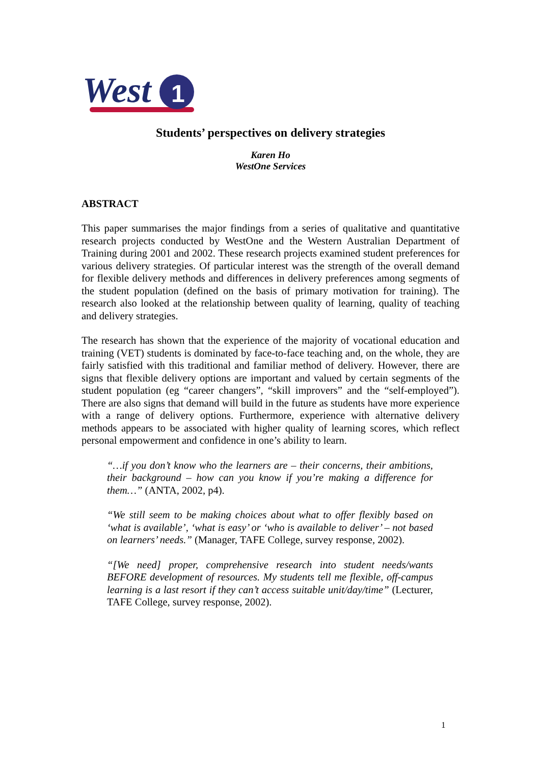West
1
Students’ perspectives on delivery strategies
Karen Ho
WestOne Services
ABSTRACT
This paper summarises the major findings from a series of qualitative and quantitative research projects conducted by WestOne and the Western Australian Department of Training during 2001 and 2002. These research projects examined student preferences for various delivery strategies. Of particular interest was the strength of the overall demand for flexible delivery methods and differences in delivery preferences among segments of the student population (defined on the basis of primary motivation for training). The research also looked at the relationship between quality of learning, quality of teaching and delivery strategies.
The research has shown that the experience of the majority of vocational education and training (VET) students is dominated by face-to-face teaching and, on the whole, they are fairly satisfied with this traditional and familiar method of delivery. However, there are signs that flexible delivery options are important and valued by certain segments of the student population (eg “career changers”, “skill improvers” and the “self-employed”). There are also signs that demand will build in the future as students have more experience with a range of delivery options. Furthermore, experience with alternative delivery methods appears to be associated with higher quality of learning scores, which reflect personal empowerment and confidence in one’s ability to learn.
“…if you don’t know who the learners are – their concerns, their ambitions, their background – how can you know if you’re making a difference for them…” (ANTA, 2002, p4).
“We still seem to be making choices about what to offer flexibly based on ‘what is available’, ‘what is easy’ or ‘who is available to deliver’ – not based on learners’ needs.” (Manager, TAFE College, survey response, 2002).
“[We need] proper, comprehensive research into student needs/wants BEFORE development of resources. My students tell me flexible, off-campus learning is a last resort if they can’t access suitable unit/day/time” (Lecturer, TAFE College, survey response, 2002).
1